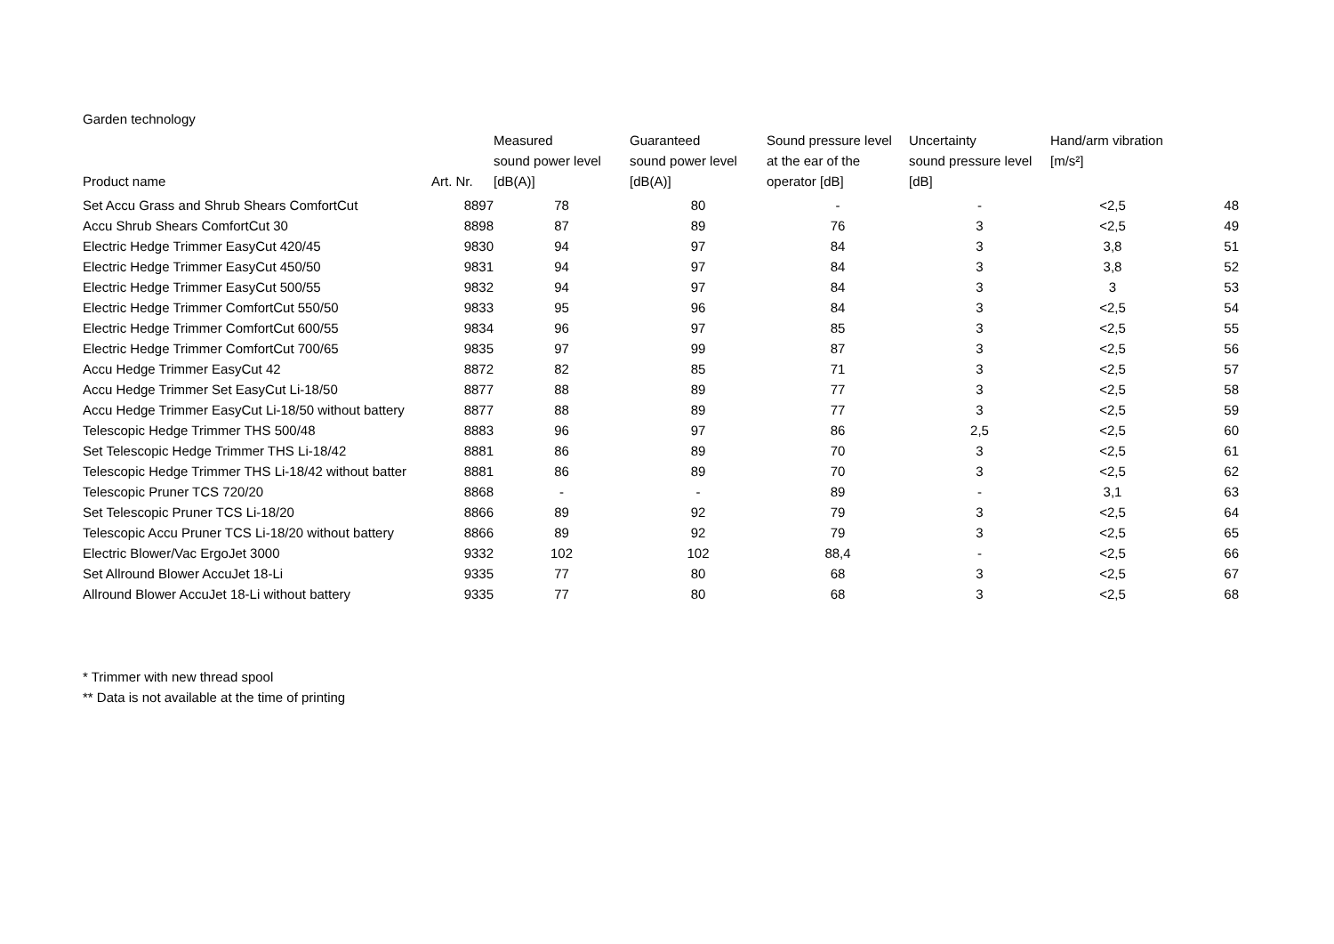Garden technology
| Product name | Art. Nr. | Measured sound power level [dB(A)] | Guaranteed sound power level [dB(A)] | Sound pressure level at the ear of the operator [dB] | Uncertainty sound pressure level [dB] | Hand/arm vibration [m/s²] | |
| --- | --- | --- | --- | --- | --- | --- | --- |
| Set Accu Grass and Shrub Shears ComfortCut | 8897 | 78 | 80 | - | - | <2,5 | 48 |
| Accu Shrub Shears ComfortCut 30 | 8898 | 87 | 89 | 76 | 3 | <2,5 | 49 |
| Electric Hedge Trimmer EasyCut 420/45 | 9830 | 94 | 97 | 84 | 3 | 3,8 | 51 |
| Electric Hedge Trimmer EasyCut 450/50 | 9831 | 94 | 97 | 84 | 3 | 3,8 | 52 |
| Electric Hedge Trimmer EasyCut 500/55 | 9832 | 94 | 97 | 84 | 3 | 3 | 53 |
| Electric Hedge Trimmer ComfortCut 550/50 | 9833 | 95 | 96 | 84 | 3 | <2,5 | 54 |
| Electric Hedge Trimmer ComfortCut 600/55 | 9834 | 96 | 97 | 85 | 3 | <2,5 | 55 |
| Electric Hedge Trimmer ComfortCut 700/65 | 9835 | 97 | 99 | 87 | 3 | <2,5 | 56 |
| Accu Hedge Trimmer EasyCut 42 | 8872 | 82 | 85 | 71 | 3 | <2,5 | 57 |
| Accu Hedge Trimmer Set EasyCut Li-18/50 | 8877 | 88 | 89 | 77 | 3 | <2,5 | 58 |
| Accu Hedge Trimmer EasyCut Li-18/50 without battery | 8877 | 88 | 89 | 77 | 3 | <2,5 | 59 |
| Telescopic Hedge Trimmer THS 500/48 | 8883 | 96 | 97 | 86 | 2,5 | <2,5 | 60 |
| Set Telescopic Hedge Trimmer THS Li-18/42 | 8881 | 86 | 89 | 70 | 3 | <2,5 | 61 |
| Telescopic Hedge Trimmer THS Li-18/42 without batter | 8881 | 86 | 89 | 70 | 3 | <2,5 | 62 |
| Telescopic Pruner TCS 720/20 | 8868 | - | - | 89 | - | 3,1 | 63 |
| Set Telescopic Pruner TCS Li-18/20 | 8866 | 89 | 92 | 79 | 3 | <2,5 | 64 |
| Telescopic Accu Pruner TCS Li-18/20 without battery | 8866 | 89 | 92 | 79 | 3 | <2,5 | 65 |
| Electric Blower/Vac ErgoJet 3000 | 9332 | 102 | 102 | 88,4 | - | <2,5 | 66 |
| Set Allround Blower AccuJet 18-Li | 9335 | 77 | 80 | 68 | 3 | <2,5 | 67 |
| Allround Blower AccuJet 18-Li without battery | 9335 | 77 | 80 | 68 | 3 | <2,5 | 68 |
* Trimmer with new thread spool
** Data is not available at the time of printing